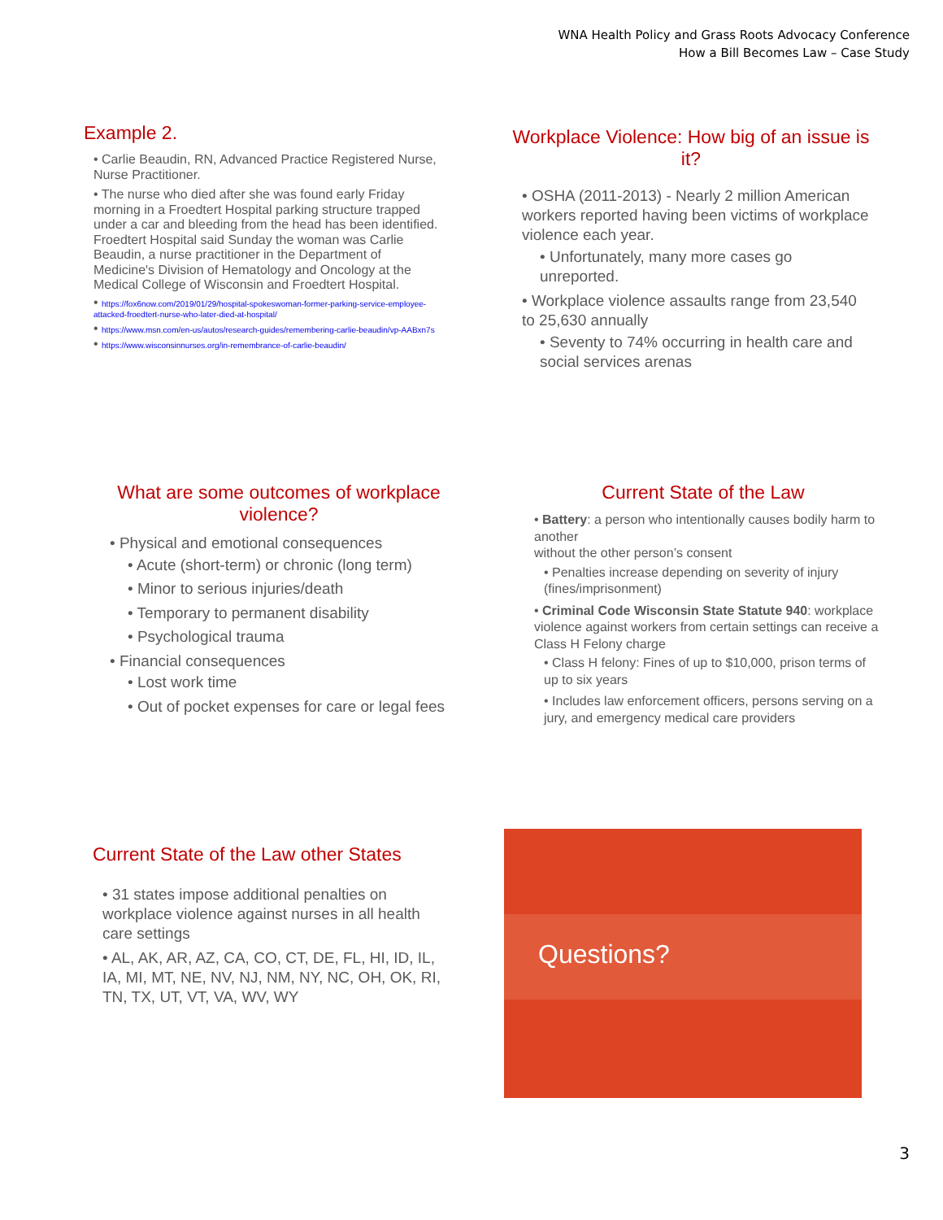WNA Health Policy and Grass Roots Advocacy Conference
How a Bill Becomes Law – Case Study
Example 2.
• Carlie Beaudin, RN, Advanced Practice Registered Nurse, Nurse Practitioner.
• The nurse who died after she was found early Friday morning in a Froedtert Hospital parking structure trapped under a car and bleeding from the head has been identified. Froedtert Hospital said Sunday the woman was Carlie Beaudin, a nurse practitioner in the Department of Medicine's Division of Hematology and Oncology at the Medical College of Wisconsin and Froedtert Hospital.
• https://fox6now.com/2019/01/29/hospital-spokeswoman-former-parking-service-employee-attacked-froedtert-nurse-who-later-died-at-hospital/
• https://www.msn.com/en-us/autos/research-guides/remembering-carlie-beaudin/vp-AABxn7s
• https://www.wisconsinnurses.org/in-remembrance-of-carlie-beaudin/
Workplace Violence: How big of an issue is it?
• OSHA (2011-2013) - Nearly 2 million American workers reported having been victims of workplace violence each year.
• Unfortunately, many more cases go unreported.
• Workplace violence assaults range from 23,540 to 25,630 annually
• Seventy to 74% occurring in health care and social services arenas
What are some outcomes of workplace violence?
• Physical and emotional consequences
• Acute (short-term) or chronic (long term)
• Minor to serious injuries/death
• Temporary to permanent disability
• Psychological trauma
• Financial consequences
• Lost work time
• Out of pocket expenses for care or legal fees
Current State of the Law
• Battery: a person who intentionally causes bodily harm to another
without the other person’s consent
• Penalties increase depending on severity of injury (fines/imprisonment)
• Criminal Code Wisconsin State Statute 940: workplace violence against workers from certain settings can receive a Class H Felony charge
• Class H felony: Fines of up to $10,000, prison terms of up to six years
• Includes law enforcement officers, persons serving on a jury, and emergency medical care providers
Current State of the Law other States
• 31 states impose additional penalties on workplace violence against nurses in all health care settings
• AL, AK, AR, AZ, CA, CO, CT, DE, FL, HI, ID, IL, IA, MI, MT, NE, NV, NJ, NM, NY, NC, OH, OK, RI, TN, TX, UT, VT, VA, WV, WY
Questions?
3